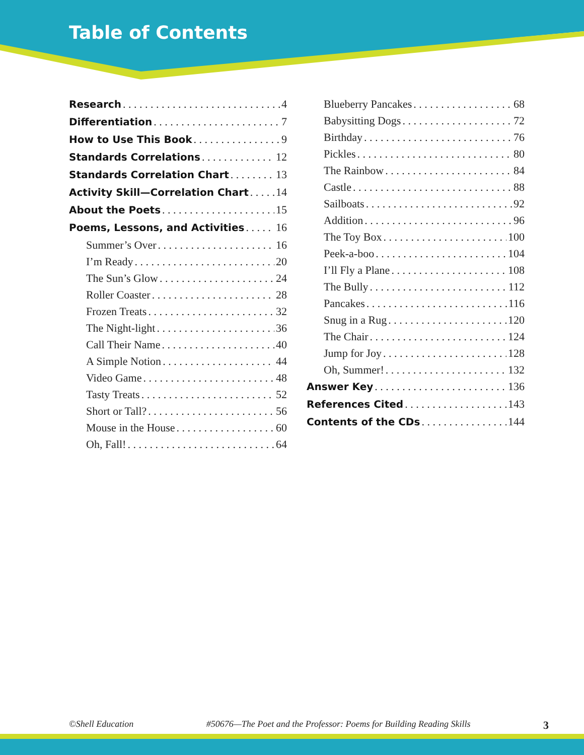Table of Contents
Research 4
Differentiation 7
How to Use This Book 9
Standards Correlations 12
Standards Correlation Chart 13
Activity Skill—Correlation Chart 14
About the Poets 15
Poems, Lessons, and Activities 16
Summer’s Over 16
I’m Ready 20
The Sun’s Glow 24
Roller Coaster 28
Frozen Treats 32
The Night-light 36
Call Their Name 40
A Simple Notion 44
Video Game 48
Tasty Treats 52
Short or Tall? 56
Mouse in the House 60
Oh, Fall! 64
Blueberry Pancakes 68
Babysitting Dogs 72
Birthday 76
Pickles 80
The Rainbow 84
Castle 88
Sailboats 92
Addition 96
The Toy Box 100
Peek-a-boo 104
I’ll Fly a Plane 108
The Bully 112
Pancakes 116
Snug in a Rug 120
The Chair 124
Jump for Joy 128
Oh, Summer! 132
Answer Key 136
References Cited 143
Contents of the CDs 144
©Shell Education #50676—The Poet and the Professor: Poems for Building Reading Skills 3